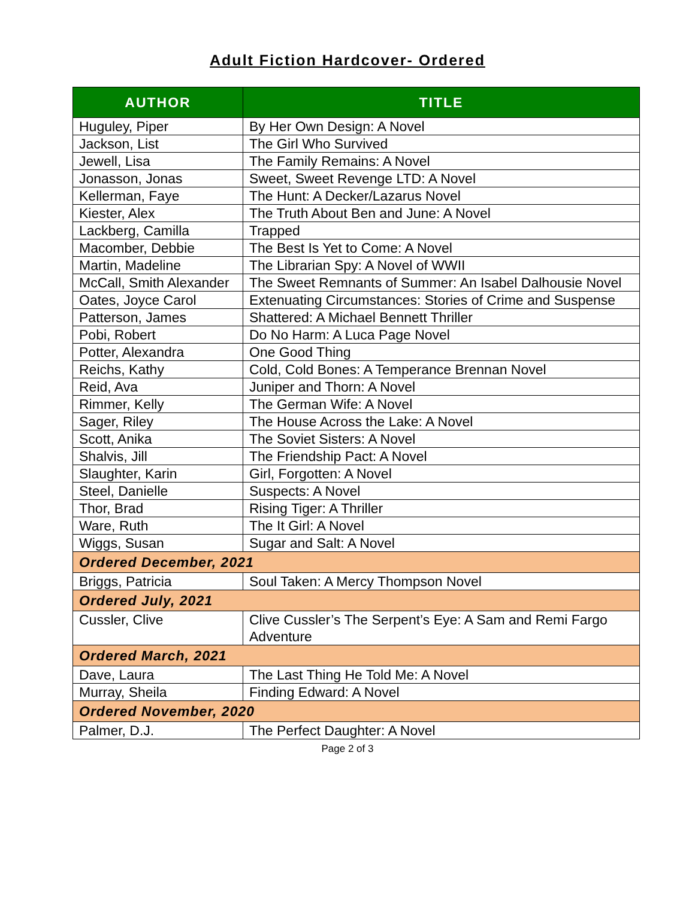Adult Fiction Hardcover- Ordered
| AUTHOR | TITLE |
| --- | --- |
| Huguley, Piper | By Her Own Design: A Novel |
| Jackson, List | The Girl Who Survived |
| Jewell, Lisa | The Family Remains: A Novel |
| Jonasson, Jonas | Sweet, Sweet Revenge LTD: A Novel |
| Kellerman, Faye | The Hunt: A Decker/Lazarus Novel |
| Kiester, Alex | The Truth About Ben and June: A Novel |
| Lackberg, Camilla | Trapped |
| Macomber, Debbie | The Best Is Yet to Come: A Novel |
| Martin, Madeline | The Librarian Spy: A Novel of WWII |
| McCall, Smith Alexander | The Sweet Remnants of Summer: An Isabel Dalhousie Novel |
| Oates, Joyce Carol | Extenuating Circumstances: Stories of Crime and Suspense |
| Patterson, James | Shattered: A Michael Bennett Thriller |
| Pobi, Robert | Do No Harm: A Luca Page Novel |
| Potter, Alexandra | One Good Thing |
| Reichs, Kathy | Cold, Cold Bones: A Temperance Brennan Novel |
| Reid, Ava | Juniper and Thorn: A Novel |
| Rimmer, Kelly | The German Wife: A Novel |
| Sager, Riley | The House Across the Lake: A Novel |
| Scott, Anika | The Soviet Sisters: A Novel |
| Shalvis, Jill | The Friendship Pact: A Novel |
| Slaughter, Karin | Girl, Forgotten: A Novel |
| Steel, Danielle | Suspects: A Novel |
| Thor, Brad | Rising Tiger: A Thriller |
| Ware, Ruth | The It Girl: A Novel |
| Wiggs, Susan | Sugar and Salt: A Novel |
| Ordered December, 2021 | |
| Briggs, Patricia | Soul Taken: A Mercy Thompson Novel |
| Ordered July, 2021 | |
| Cussler, Clive | Clive Cussler’s The Serpent’s Eye: A Sam and Remi Fargo Adventure |
| Ordered March, 2021 | |
| Dave, Laura | The Last Thing He Told Me: A Novel |
| Murray, Sheila | Finding Edward: A Novel |
| Ordered November, 2020 | |
| Palmer, D.J. | The Perfect Daughter: A Novel |
Page 2 of 3